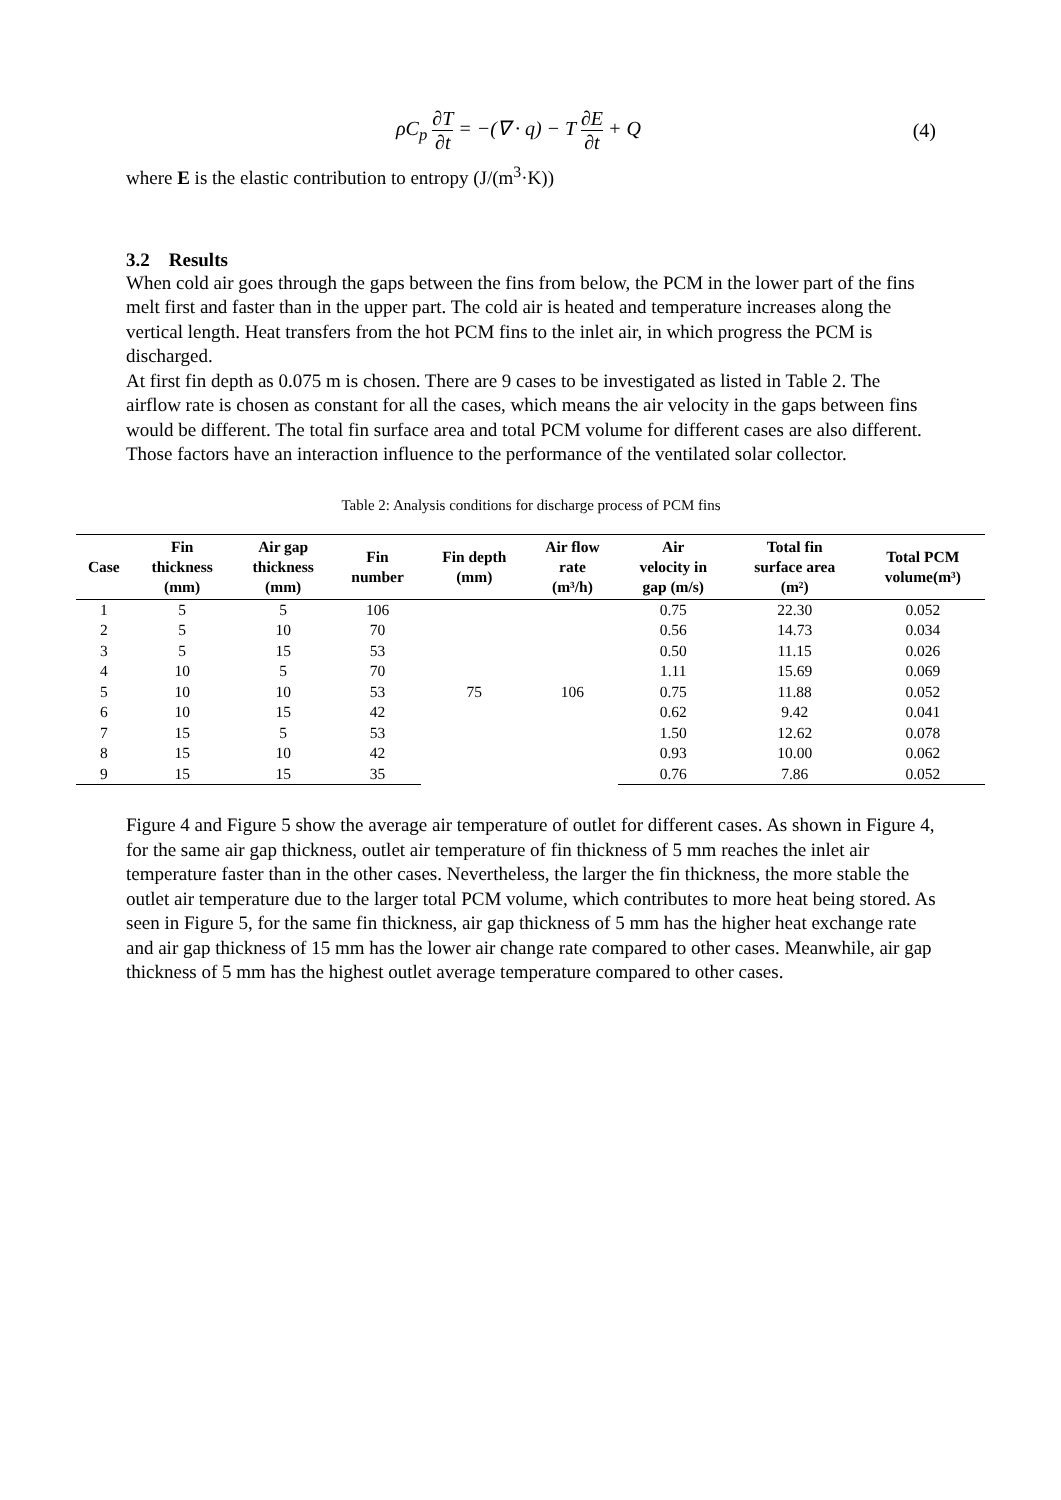ρC<sub>p</sub> ∂T ∂t = −(∇ · q) − T ∂E ∂t + Q (4)
where E is the elastic contribution to entropy (J/(m<sup>3</sup>·K))
3.2 Results
When cold air goes through the gaps between the fins from below, the PCM in the lower part of the fins melt first and faster than in the upper part. The cold air is heated and temperature increases along the vertical length. Heat transfers from the hot PCM fins to the inlet air, in which progress the PCM is discharged.
At first fin depth as 0.075 m is chosen. There are 9 cases to be investigated as listed in Table 2. The airflow rate is chosen as constant for all the cases, which means the air velocity in the gaps between fins would be different. The total fin surface area and total PCM volume for different cases are also different. Those factors have an interaction influence to the performance of the ventilated solar collector.
Table 2: Analysis conditions for discharge process of PCM fins
| Case | Fin thickness (mm) | Air gap thickness (mm) | Fin number | Fin depth (mm) | Air flow rate (m³/h) | Air velocity in gap (m/s) | Total fin surface area (m²) | Total PCM volume(m³) |
| --- | --- | --- | --- | --- | --- | --- | --- | --- |
| 1 | 5 | 5 | 106 | 75 | 106 | 0.75 | 22.30 | 0.052 |
| 2 | 5 | 10 | 70 | | | 0.56 | 14.73 | 0.034 |
| 3 | 5 | 15 | 53 | | | 0.50 | 11.15 | 0.026 |
| 4 | 10 | 5 | 70 | | | 1.11 | 15.69 | 0.069 |
| 5 | 10 | 10 | 53 | | | 0.75 | 11.88 | 0.052 |
| 6 | 10 | 15 | 42 | | | 0.62 | 9.42 | 0.041 |
| 7 | 15 | 5 | 53 | | | 1.50 | 12.62 | 0.078 |
| 8 | 15 | 10 | 42 | | | 0.93 | 10.00 | 0.062 |
| 9 | 15 | 15 | 35 | | | 0.76 | 7.86 | 0.052 |
Figure 4 and Figure 5 show the average air temperature of outlet for different cases. As shown in Figure 4, for the same air gap thickness, outlet air temperature of fin thickness of 5 mm reaches the inlet air temperature faster than in the other cases. Nevertheless, the larger the fin thickness, the more stable the outlet air temperature due to the larger total PCM volume, which contributes to more heat being stored. As seen in Figure 5, for the same fin thickness, air gap thickness of 5 mm has the higher heat exchange rate and air gap thickness of 15 mm has the lower air change rate compared to other cases. Meanwhile, air gap thickness of 5 mm has the highest outlet average temperature compared to other cases.